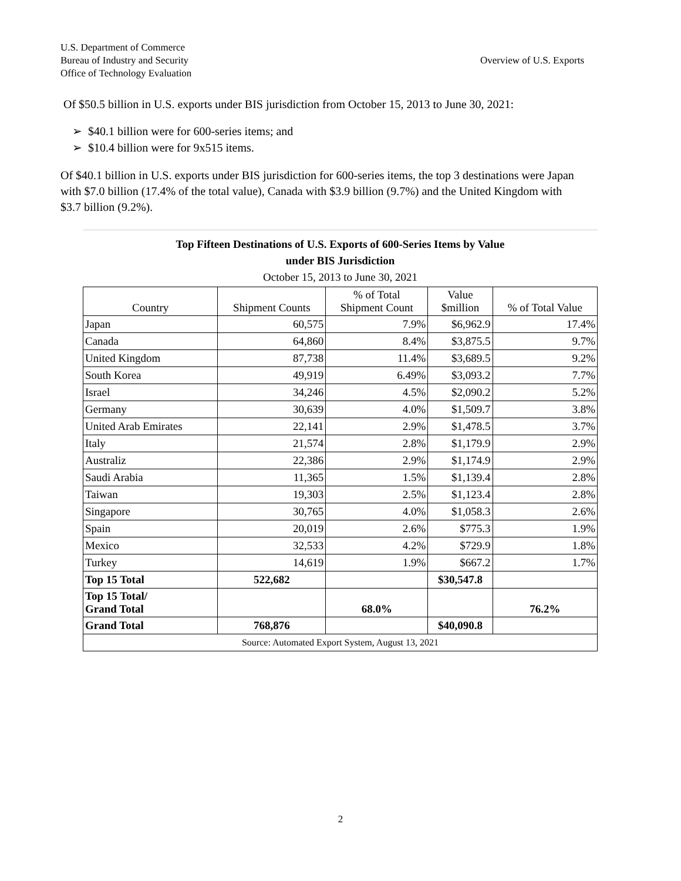U.S. Department of Commerce
Bureau of Industry and Security
Office of Technology Evaluation
Overview of U.S. Exports
Of $50.5 billion in U.S. exports under BIS jurisdiction from October 15, 2013 to June 30, 2021:
➢ $40.1 billion were for 600-series items; and
➢ $10.4 billion were for 9x515 items.
Of $40.1 billion in U.S. exports under BIS jurisdiction for 600-series items, the top 3 destinations were Japan with $7.0 billion (17.4% of the total value), Canada with $3.9 billion (9.7%) and the United Kingdom with $3.7 billion (9.2%).
| Top Fifteen Destinations of U.S. Exports of 600-Series Items by Value under BIS Jurisdiction October 15, 2013 to June 30, 2021 | | | | |
| --- | --- | --- | --- | --- |
| Country | Shipment Counts | % of Total Shipment Count | Value $million | % of Total Value |
| Japan | 60,575 | 7.9% | $6,962.9 | 17.4% |
| Canada | 64,860 | 8.4% | $3,875.5 | 9.7% |
| United Kingdom | 87,738 | 11.4% | $3,689.5 | 9.2% |
| South Korea | 49,919 | 6.49% | $3,093.2 | 7.7% |
| Israel | 34,246 | 4.5% | $2,090.2 | 5.2% |
| Germany | 30,639 | 4.0% | $1,509.7 | 3.8% |
| United Arab Emirates | 22,141 | 2.9% | $1,478.5 | 3.7% |
| Italy | 21,574 | 2.8% | $1,179.9 | 2.9% |
| Australiz | 22,386 | 2.9% | $1,174.9 | 2.9% |
| Saudi Arabia | 11,365 | 1.5% | $1,139.4 | 2.8% |
| Taiwan | 19,303 | 2.5% | $1,123.4 | 2.8% |
| Singapore | 30,765 | 4.0% | $1,058.3 | 2.6% |
| Spain | 20,019 | 2.6% | $775.3 | 1.9% |
| Mexico | 32,533 | 4.2% | $729.9 | 1.8% |
| Turkey | 14,619 | 1.9% | $667.2 | 1.7% |
| Top 15 Total | 522,682 | | $30,547.8 | |
| Top 15 Total/ Grand Total | | 68.0% | | 76.2% |
| Grand Total | 768,876 | | $40,090.8 | |
| Source: Automated Export System, August 13, 2021 | | | | |
2